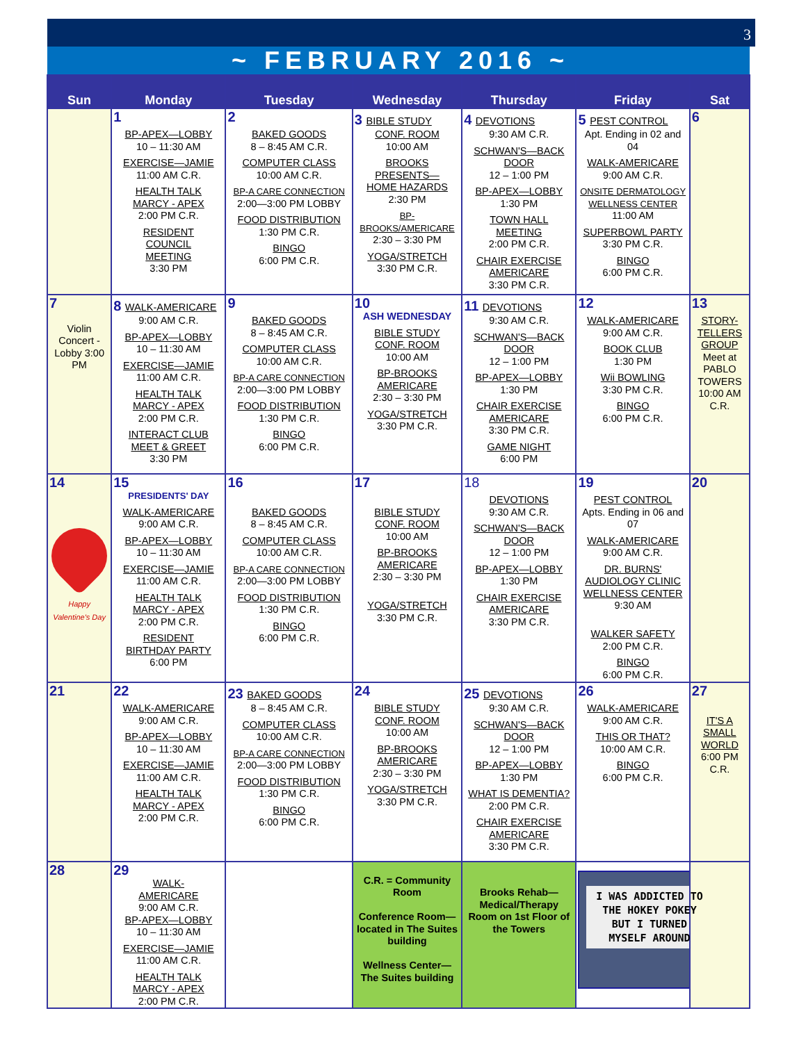3
| | ~ FEBRUARY 2016 ~ | | | | | |
| Sun | Monday | Tuesday | Wednesday | Thursday | Friday | Sat |
| | 1 BP-APEX—LOBBY 10 – 11:30 AM EXERCISE—JAMIE 11:00 AM C.R. HEALTH TALK MARCY - APEX 2:00 PM C.R. RESIDENT COUNCIL MEETING 3:30 PM | 2 BAKED GOODS 8 – 8:45 AM C.R. COMPUTER CLASS 10:00 AM C.R. BP-A CARE CONNECTION 2:00—3:00 PM LOBBY FOOD DISTRIBUTION 1:30 PM C.R. BINGO 6:00 PM C.R. | 3 BIBLE STUDY CONF. ROOM 10:00 AM BROOKS PRESENTS— HOME HAZARDS 2:30 PM BP- BROOKS/AMERICARE 2:30 – 3:30 PM YOGA/STRETCH 3:30 PM C.R. | 4 DEVOTIONS 9:30 AM C.R. SCHWAN'S—BACK DOOR 12 – 1:00 PM BP-APEX—LOBBY 1:30 PM TOWN HALL MEETING 2:00 PM C.R. CHAIR EXERCISE AMERICARE 3:30 PM C.R. | 5 PEST CONTROL Apt. Ending in 02 and 04 WALK-AMERICARE 9:00 AM C.R. ONSITE DERMATOLOGY WELLNESS CENTER 11:00 AM SUPERBOWL PARTY 3:30 PM C.R. BINGO 6:00 PM C.R. | 6 |
| 7 Violin Concert - Lobby 3:00 PM | 8 WALK-AMERICARE 9:00 AM C.R. BP-APEX—LOBBY 10 – 11:30 AM EXERCISE—JAMIE 11:00 AM C.R. HEALTH TALK MARCY - APEX 2:00 PM C.R. INTERACT CLUB MEET & GREET 3:30 PM | 9 BAKED GOODS 8 – 8:45 AM C.R. COMPUTER CLASS 10:00 AM C.R. BP-A CARE CONNECTION 2:00—3:00 PM LOBBY FOOD DISTRIBUTION 1:30 PM C.R. BINGO 6:00 PM C.R. | 10 ASH WEDNESDAY BIBLE STUDY CONF. ROOM 10:00 AM BP-BROOKS AMERICARE 2:30 – 3:30 PM YOGA/STRETCH 3:30 PM C.R. | 11 DEVOTIONS 9:30 AM C.R. SCHWAN'S—BACK DOOR 12 – 1:00 PM BP-APEX—LOBBY 1:30 PM CHAIR EXERCISE AMERICARE 3:30 PM C.R. GAME NIGHT 6:00 PM | 12 WALK-AMERICARE 9:00 AM C.R. BOOK CLUB 1:30 PM Wii BOWLING 3:30 PM C.R. BINGO 6:00 PM C.R. | 13 STORY- TELLERS GROUP Meet at PABLO TOWERS 10:00 AM C.R. |
| 14 Happy Valentine's Day | 15 PRESIDENTS' DAY WALK-AMERICARE 9:00 AM C.R. BP-APEX—LOBBY 10 – 11:30 AM EXERCISE—JAMIE 11:00 AM C.R. HEALTH TALK MARCY - APEX 2:00 PM C.R. RESIDENT BIRTHDAY PARTY 6:00 PM | 16 BAKED GOODS 8 – 8:45 AM C.R. COMPUTER CLASS 10:00 AM C.R. BP-A CARE CONNECTION 2:00—3:00 PM LOBBY FOOD DISTRIBUTION 1:30 PM C.R. BINGO 6:00 PM C.R. | 17 BIBLE STUDY CONF. ROOM 10:00 AM BP-BROOKS AMERICARE 2:30 – 3:30 PM YOGA/STRETCH 3:30 PM C.R. | 18 DEVOTIONS 9:30 AM C.R. SCHWAN'S—BACK DOOR 12 – 1:00 PM BP-APEX—LOBBY 1:30 PM CHAIR EXERCISE AMERICARE 3:30 PM C.R. | 19 PEST CONTROL Apts. Ending in 06 and 07 WALK-AMERICARE 9:00 AM C.R. DR. BURNS' AUDIOLOGY CLINIC WELLNESS CENTER 9:30 AM WALKER SAFETY 2:00 PM C.R. BINGO 6:00 PM C.R. | 20 |
| 21 | 22 WALK-AMERICARE 9:00 AM C.R. BP-APEX—LOBBY 10 – 11:30 AM EXERCISE—JAMIE 11:00 AM C.R. HEALTH TALK MARCY - APEX 2:00 PM C.R. | 23 BAKED GOODS 8 – 8:45 AM C.R. COMPUTER CLASS 10:00 AM C.R. BP-A CARE CONNECTION 2:00—3:00 PM LOBBY FOOD DISTRIBUTION 1:30 PM C.R. BINGO 6:00 PM C.R. | 24 BIBLE STUDY CONF. ROOM 10:00 AM BP-BROOKS AMERICARE 2:30 – 3:30 PM YOGA/STRETCH 3:30 PM C.R. | 25 DEVOTIONS 9:30 AM C.R. SCHWAN'S—BACK DOOR 12 – 1:00 PM BP-APEX—LOBBY 1:30 PM WHAT IS DEMENTIA? 2:00 PM C.R. CHAIR EXERCISE AMERICARE 3:30 PM C.R. | 26 WALK-AMERICARE 9:00 AM C.R. THIS OR THAT? 10:00 AM C.R. BINGO 6:00 PM C.R. | 27 IT'S A SMALL WORLD 6:00 PM C.R. |
| 28 | 29 WALK- AMERICARE 9:00 AM C.R. BP-APEX—LOBBY 10 – 11:30 AM EXERCISE—JAMIE 11:00 AM C.R. HEALTH TALK MARCY - APEX 2:00 PM C.R. | | C.R. = Community Room Conference Room—located in The Suites building Wellness Center—The Suites building | Brooks Rehab—Medical/Therapy Room on 1st Floor of the Towers | I WAS ADDICTED TO THE HOKEY POKEY BUT I TURNED MYSELF AROUND | |